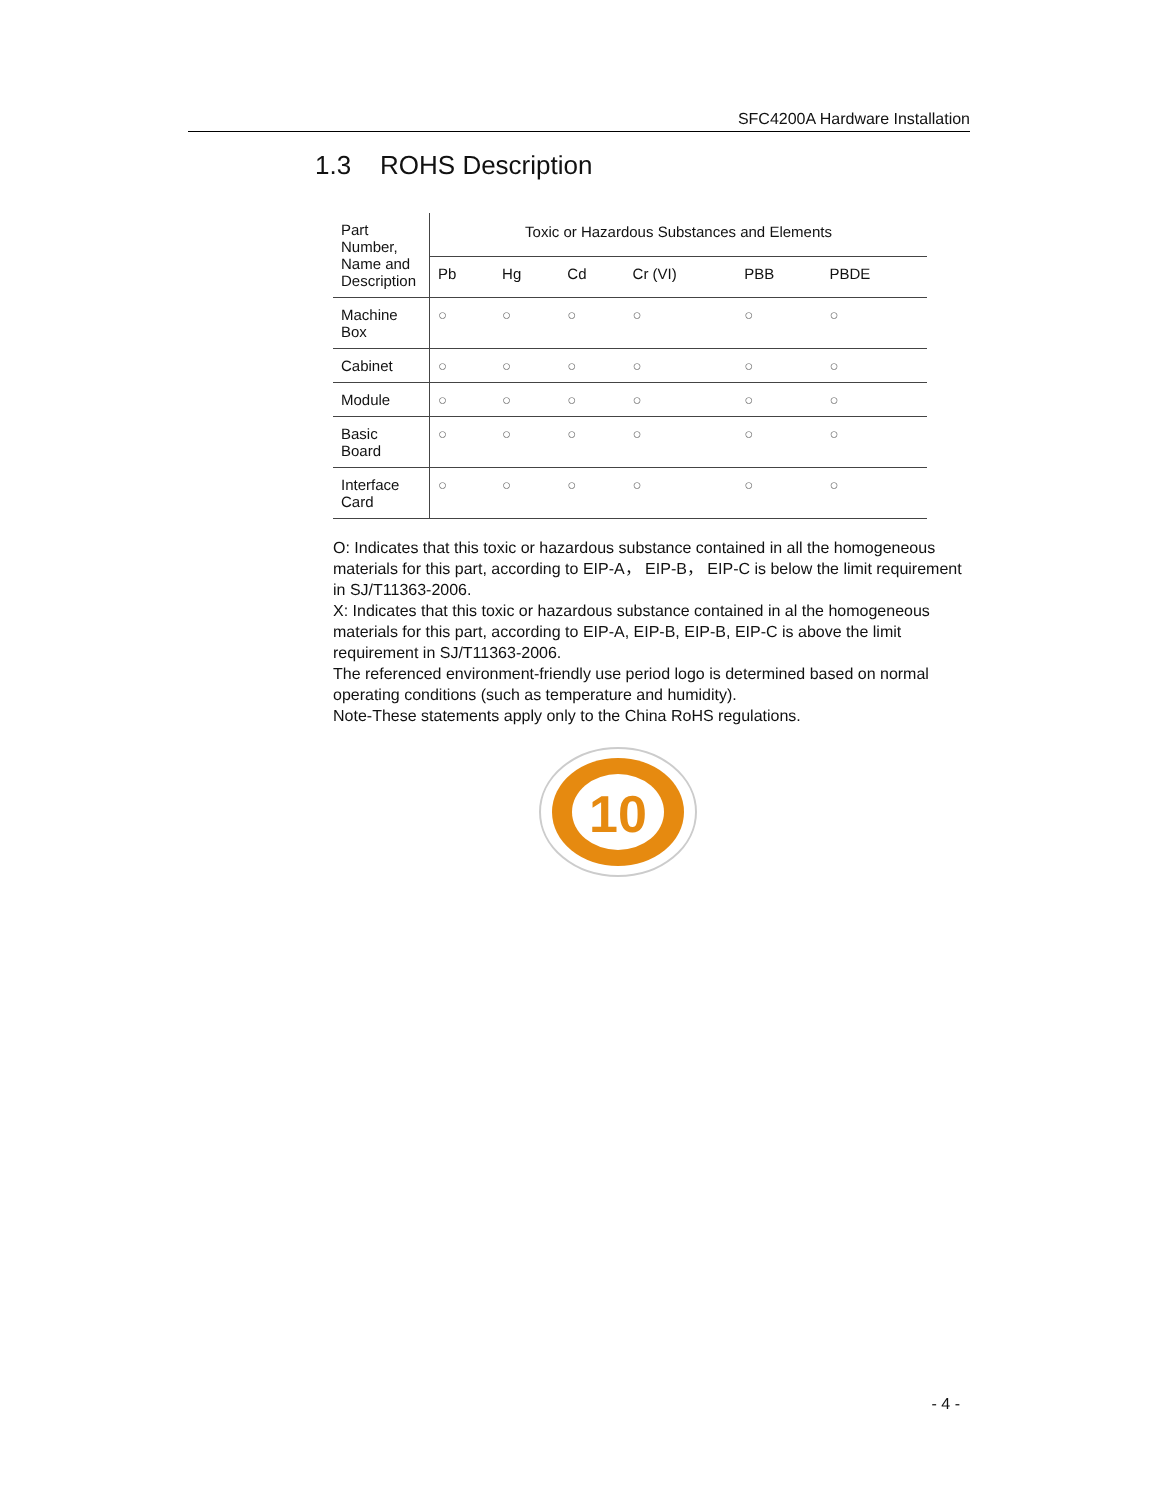SFC4200A Hardware Installation
1.3 ROHS Description
| Part Number, Name and Description | Toxic or Hazardous Substances and Elements | | | | | |
| --- | --- | --- | --- | --- | --- | --- |
| | Pb | Hg | Cd | Cr (VI) | PBB | PBDE |
| Machine Box | ○ | ○ | ○ | ○ | ○ | ○ |
| Cabinet | ○ | ○ | ○ | ○ | ○ | ○ |
| Module | ○ | ○ | ○ | ○ | ○ | ○ |
| Basic Board | ○ | ○ | ○ | ○ | ○ | ○ |
| Interface Card | ○ | ○ | ○ | ○ | ○ | ○ |
O: Indicates that this toxic or hazardous substance contained in all the homogeneous materials for this part, according to EIP-A， EIP-B， EIP-C is below the limit requirement in SJ/T11363-2006.
X: Indicates that this toxic or hazardous substance contained in al the homogeneous materials for this part, according to EIP-A, EIP-B, EIP-B, EIP-C is above the limit requirement in SJ/T11363-2006.
The referenced environment-friendly use period logo is determined based on normal operating conditions (such as temperature and humidity).
Note-These statements apply only to the China RoHS regulations.
10
- 4 -